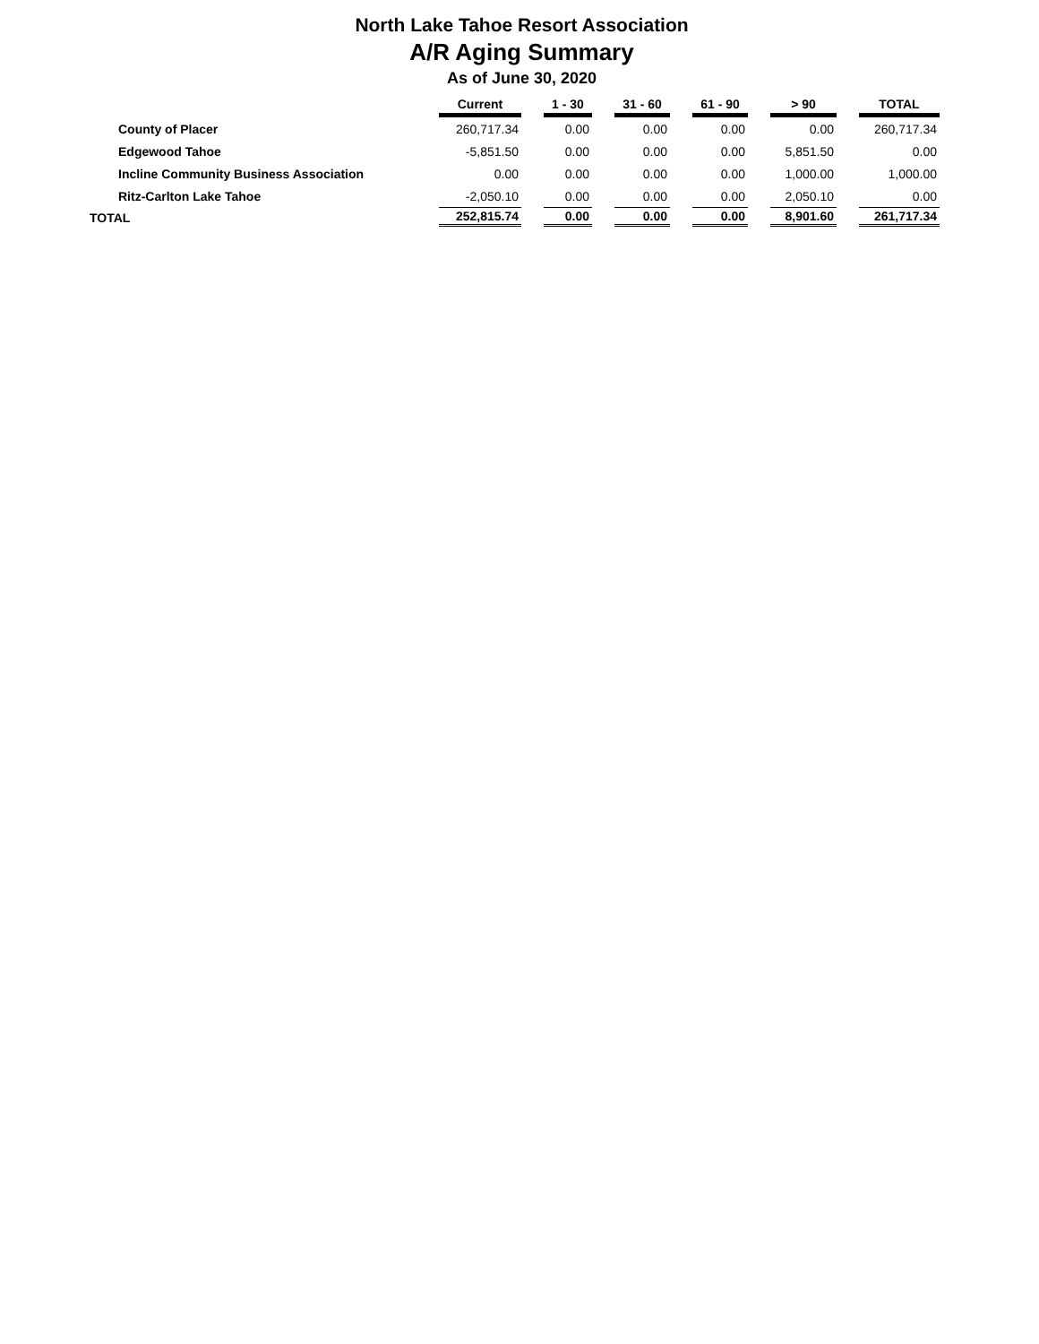North Lake Tahoe Resort Association
A/R Aging Summary
As of June 30, 2020
| | Current | | 1 - 30 | | 31 - 60 | | 61 - 90 | | > 90 | | TOTAL |
| --- | --- | --- | --- | --- | --- | --- | --- | --- | --- | --- | --- |
| County of Placer | 260,717.34 | | 0.00 | | 0.00 | | 0.00 | | 0.00 | | 260,717.34 |
| Edgewood Tahoe | -5,851.50 | | 0.00 | | 0.00 | | 0.00 | | 5,851.50 | | 0.00 |
| Incline Community Business Association | 0.00 | | 0.00 | | 0.00 | | 0.00 | | 1,000.00 | | 1,000.00 |
| Ritz-Carlton Lake Tahoe | -2,050.10 | | 0.00 | | 0.00 | | 0.00 | | 2,050.10 | | 0.00 |
| TOTAL | 252,815.74 | | 0.00 | | 0.00 | | 0.00 | | 8,901.60 | | 261,717.34 |